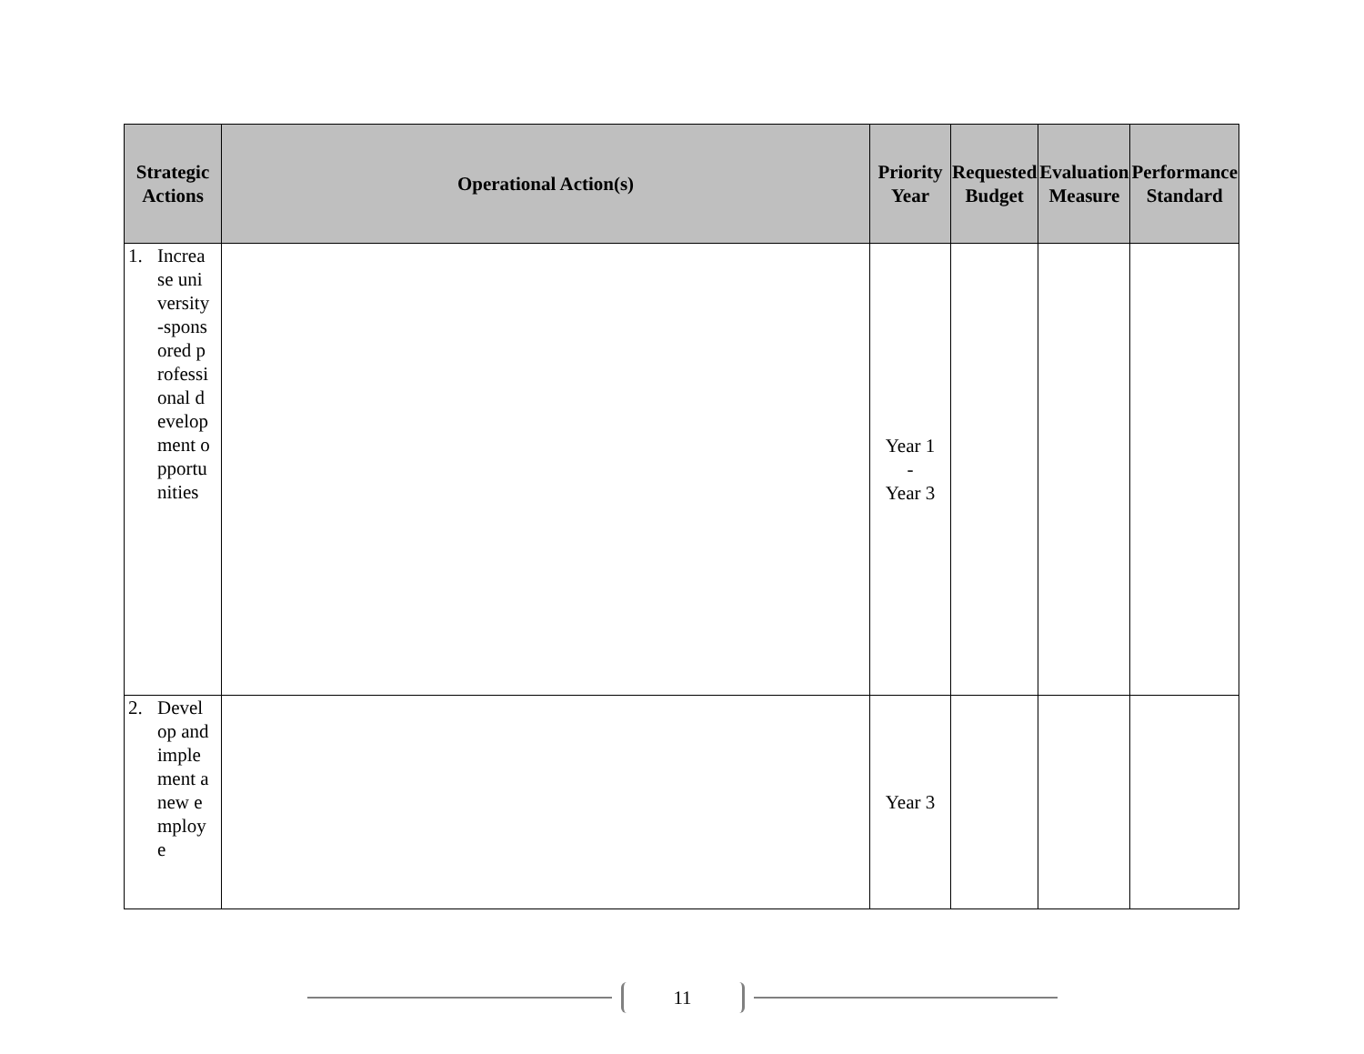| Strategic Actions | Operational Action(s) | Priority Year | Requested Budget | Evaluation Measure | Performance Standard |
| --- | --- | --- | --- | --- | --- |
| 1. Increase university-sponsored professional development opportunities | | Year 1 - Year 3 | | | |
| 2. Develop and implement a new employe | | Year 3 | | | |
11